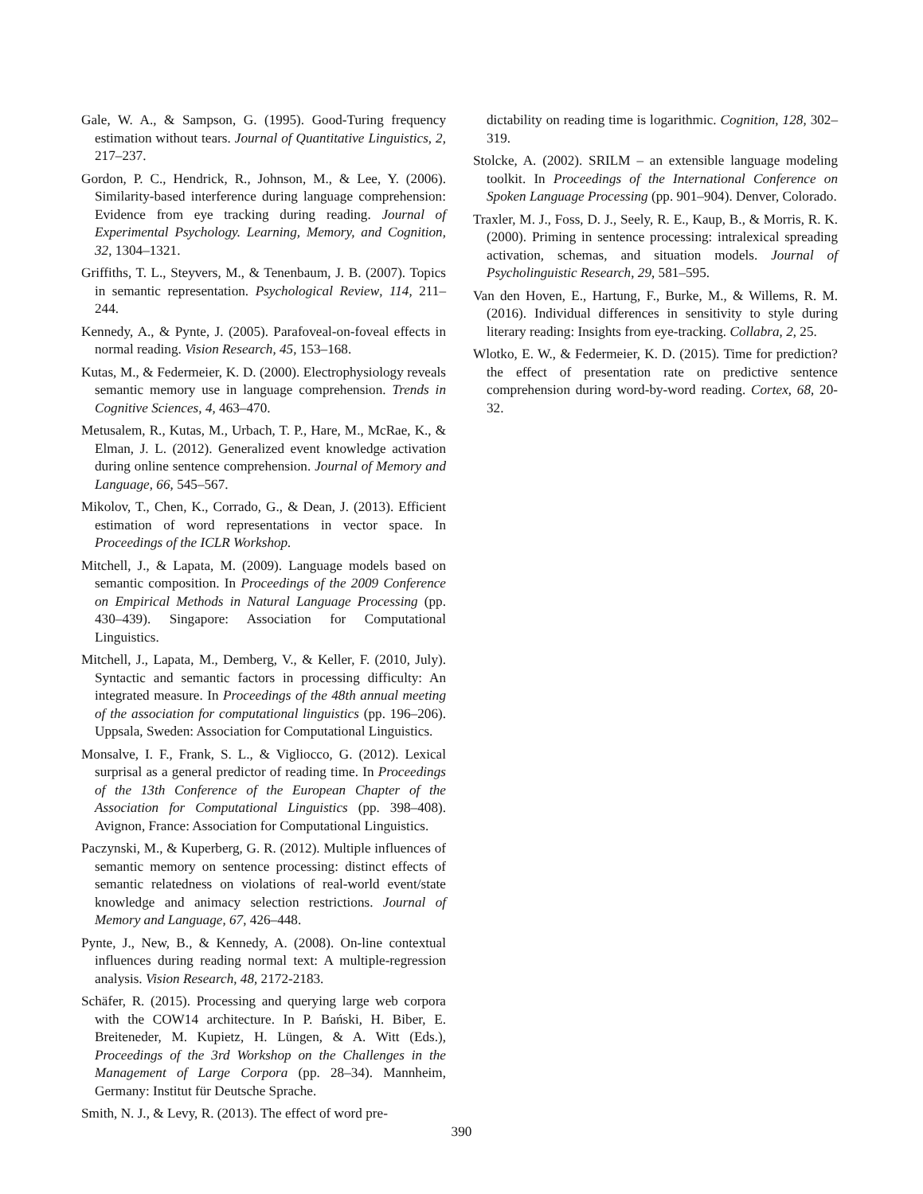Gale, W. A., & Sampson, G. (1995). Good-Turing frequency estimation without tears. Journal of Quantitative Linguistics, 2, 217–237.
Gordon, P. C., Hendrick, R., Johnson, M., & Lee, Y. (2006). Similarity-based interference during language comprehension: Evidence from eye tracking during reading. Journal of Experimental Psychology. Learning, Memory, and Cognition, 32, 1304–1321.
Griffiths, T. L., Steyvers, M., & Tenenbaum, J. B. (2007). Topics in semantic representation. Psychological Review, 114, 211–244.
Kennedy, A., & Pynte, J. (2005). Parafoveal-on-foveal effects in normal reading. Vision Research, 45, 153–168.
Kutas, M., & Federmeier, K. D. (2000). Electrophysiology reveals semantic memory use in language comprehension. Trends in Cognitive Sciences, 4, 463–470.
Metusalem, R., Kutas, M., Urbach, T. P., Hare, M., McRae, K., & Elman, J. L. (2012). Generalized event knowledge activation during online sentence comprehension. Journal of Memory and Language, 66, 545–567.
Mikolov, T., Chen, K., Corrado, G., & Dean, J. (2013). Efficient estimation of word representations in vector space. In Proceedings of the ICLR Workshop.
Mitchell, J., & Lapata, M. (2009). Language models based on semantic composition. In Proceedings of the 2009 Conference on Empirical Methods in Natural Language Processing (pp. 430–439). Singapore: Association for Computational Linguistics.
Mitchell, J., Lapata, M., Demberg, V., & Keller, F. (2010, July). Syntactic and semantic factors in processing difficulty: An integrated measure. In Proceedings of the 48th annual meeting of the association for computational linguistics (pp. 196–206). Uppsala, Sweden: Association for Computational Linguistics.
Monsalve, I. F., Frank, S. L., & Vigliocco, G. (2012). Lexical surprisal as a general predictor of reading time. In Proceedings of the 13th Conference of the European Chapter of the Association for Computational Linguistics (pp. 398–408). Avignon, France: Association for Computational Linguistics.
Paczynski, M., & Kuperberg, G. R. (2012). Multiple influences of semantic memory on sentence processing: distinct effects of semantic relatedness on violations of real-world event/state knowledge and animacy selection restrictions. Journal of Memory and Language, 67, 426–448.
Pynte, J., New, B., & Kennedy, A. (2008). On-line contextual influences during reading normal text: A multiple-regression analysis. Vision Research, 48, 2172-2183.
Schäfer, R. (2015). Processing and querying large web corpora with the COW14 architecture. In P. Bański, H. Biber, E. Breiteneder, M. Kupietz, H. Lüngen, & A. Witt (Eds.), Proceedings of the 3rd Workshop on the Challenges in the Management of Large Corpora (pp. 28–34). Mannheim, Germany: Institut für Deutsche Sprache.
Smith, N. J., & Levy, R. (2013). The effect of word pre-
dictability on reading time is logarithmic. Cognition, 128, 302–319.
Stolcke, A. (2002). SRILM – an extensible language modeling toolkit. In Proceedings of the International Conference on Spoken Language Processing (pp. 901–904). Denver, Colorado.
Traxler, M. J., Foss, D. J., Seely, R. E., Kaup, B., & Morris, R. K. (2000). Priming in sentence processing: intralexical spreading activation, schemas, and situation models. Journal of Psycholinguistic Research, 29, 581–595.
Van den Hoven, E., Hartung, F., Burke, M., & Willems, R. M. (2016). Individual differences in sensitivity to style during literary reading: Insights from eye-tracking. Collabra, 2, 25.
Wlotko, E. W., & Federmeier, K. D. (2015). Time for prediction? the effect of presentation rate on predictive sentence comprehension during word-by-word reading. Cortex, 68, 20-32.
390